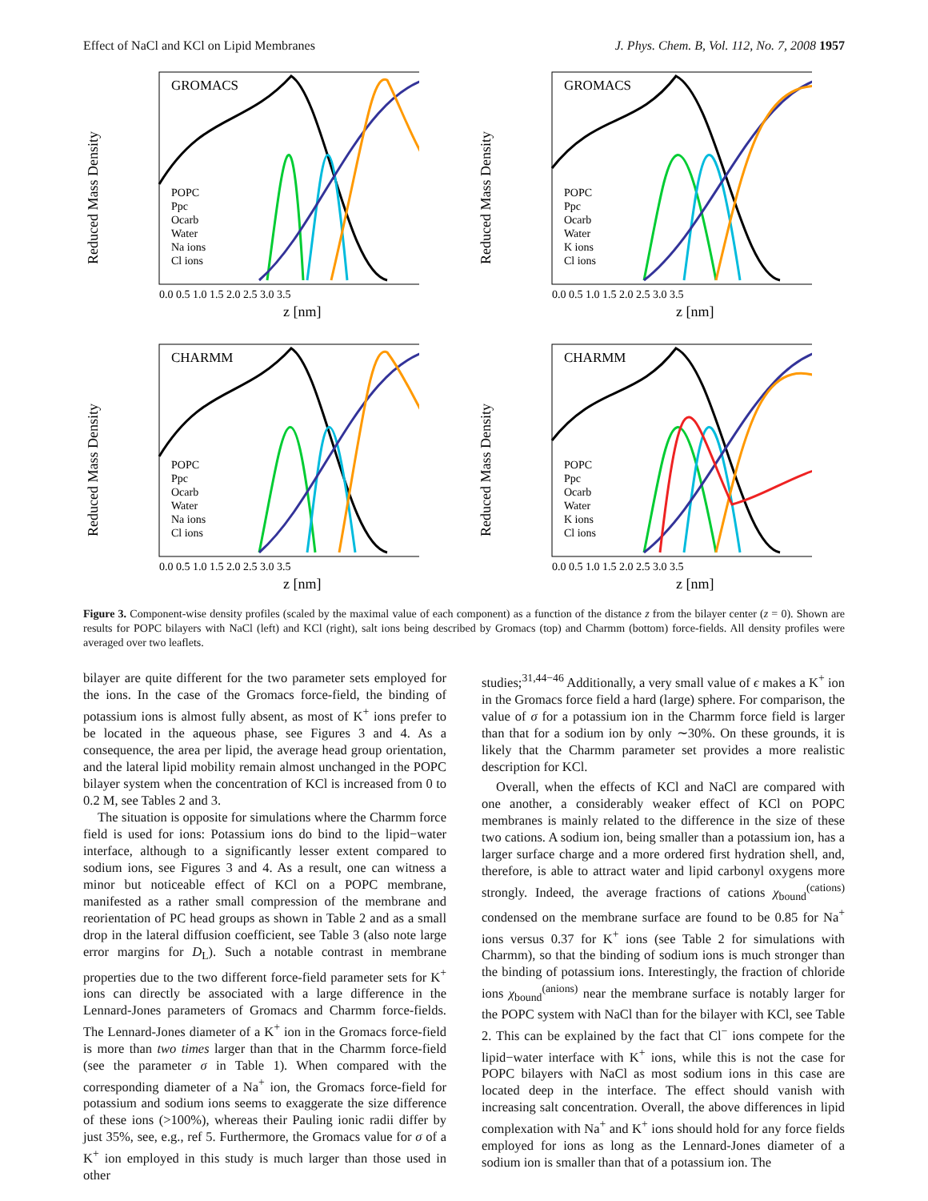Effect of NaCl and KCl on Lipid Membranes J. Phys. Chem. B, Vol. 112, No. 7, 2008 1957
Reduced Mass Density
GROMACS
POPC
Ppc
Ocarb
Water
Na ions
Cl ions
0.0 0.5 1.0 1.5 2.0 2.5 3.0 3.5
z [nm]
Reduced Mass Density
GROMACS
POPC
Ppc
Ocarb
Water
K ions
Cl ions
0.0 0.5 1.0 1.5 2.0 2.5 3.0 3.5
z [nm]
Reduced Mass Density
CHARMM
POPC
Ppc
Ocarb
Water
Na ions
Cl ions
0.0 0.5 1.0 1.5 2.0 2.5 3.0 3.5
z [nm]
Reduced Mass Density
CHARMM
POPC
Ppc
Ocarb
Water
K ions
Cl ions
0.0 0.5 1.0 1.5 2.0 2.5 3.0 3.5
z [nm]
Figure 3. Component-wise density profiles (scaled by the maximal value of each component) as a function of the distance z from the bilayer center (z = 0). Shown are results for POPC bilayers with NaCl (left) and KCl (right), salt ions being described by Gromacs (top) and Charmm (bottom) force-fields. All density profiles were averaged over two leaflets.
bilayer are quite different for the two parameter sets employed for the ions. In the case of the Gromacs force-field, the binding of potassium ions is almost fully absent, as most of K<sup>+</sup> ions prefer to be located in the aqueous phase, see Figures 3 and 4. As a consequence, the area per lipid, the average head group orientation, and the lateral lipid mobility remain almost unchanged in the POPC bilayer system when the concentration of KCl is increased from 0 to 0.2 M, see Tables 2 and 3.
The situation is opposite for simulations where the Charmm force field is used for ions: Potassium ions do bind to the lipid−water interface, although to a significantly lesser extent compared to sodium ions, see Figures 3 and 4. As a result, one can witness a minor but noticeable effect of KCl on a POPC membrane, manifested as a rather small compression of the membrane and reorientation of PC head groups as shown in Table 2 and as a small drop in the lateral diffusion coefficient, see Table 3 (also note large error margins for D<sub>L</sub>). Such a notable contrast in membrane properties due to the two different force-field parameter sets for K<sup>+</sup> ions can directly be associated with a large difference in the Lennard-Jones parameters of Gromacs and Charmm force-fields. The Lennard-Jones diameter of a K<sup>+</sup> ion in the Gromacs force-field is more than two times larger than that in the Charmm force-field (see the parameter σ in Table 1). When compared with the corresponding diameter of a Na<sup>+</sup> ion, the Gromacs force-field for potassium and sodium ions seems to exaggerate the size difference of these ions (>100%), whereas their Pauling ionic radii differ by just 35%, see, e.g., ref 5. Furthermore, the Gromacs value for σ of a K<sup>+</sup> ion employed in this study is much larger than those used in other
studies;<sup>31,44−46</sup> Additionally, a very small value of ϵ makes a K<sup>+</sup> ion in the Gromacs force field a hard (large) sphere. For comparison, the value of σ for a potassium ion in the Charmm force field is larger than that for a sodium ion by only ∼30%. On these grounds, it is likely that the Charmm parameter set provides a more realistic description for KCl.
Overall, when the effects of KCl and NaCl are compared with one another, a considerably weaker effect of KCl on POPC membranes is mainly related to the difference in the size of these two cations. A sodium ion, being smaller than a potassium ion, has a larger surface charge and a more ordered first hydration shell, and, therefore, is able to attract water and lipid carbonyl oxygens more strongly. Indeed, the average fractions of cations χ<sub>bound</sub><sup>(cations)</sup> condensed on the membrane surface are found to be 0.85 for Na<sup>+</sup> ions versus 0.37 for K<sup>+</sup> ions (see Table 2 for simulations with Charmm), so that the binding of sodium ions is much stronger than the binding of potassium ions. Interestingly, the fraction of chloride ions χ<sub>bound</sub><sup>(anions)</sup> near the membrane surface is notably larger for the POPC system with NaCl than for the bilayer with KCl, see Table 2. This can be explained by the fact that Cl<sup>−</sup> ions compete for the lipid−water interface with K<sup>+</sup> ions, while this is not the case for POPC bilayers with NaCl as most sodium ions in this case are located deep in the interface. The effect should vanish with increasing salt concentration. Overall, the above differences in lipid complexation with Na<sup>+</sup> and K<sup>+</sup> ions should hold for any force fields employed for ions as long as the Lennard-Jones diameter of a sodium ion is smaller than that of a potassium ion. The